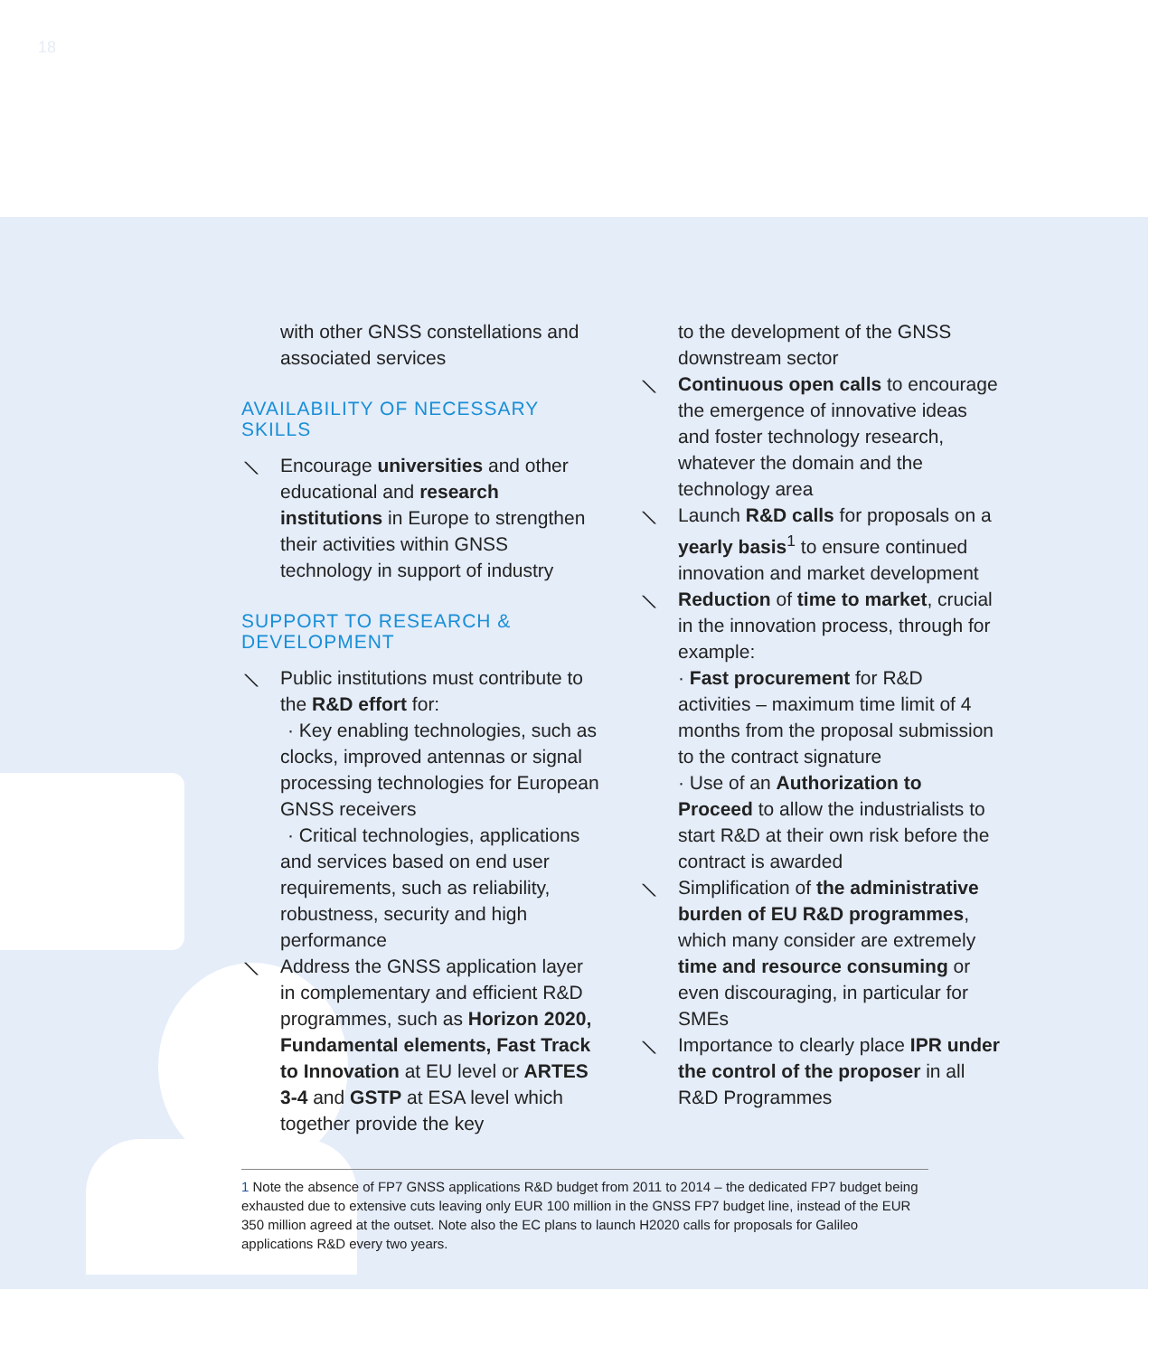18
with other GNSS constellations and associated services
AVAILABILITY OF NECESSARY SKILLS
⟍ Encourage universities and other educational and research institutions in Europe to strengthen their activities within GNSS technology in support of industry
SUPPORT TO RESEARCH & DEVELOPMENT
⟍ Public institutions must contribute to the R&D effort for:
· Key enabling technologies, such as clocks, improved antennas or signal processing technologies for European GNSS receivers
· Critical technologies, applications and services based on end user requirements, such as reliability, robustness, security and high performance
⟍ Address the GNSS application layer in complementary and efficient R&D programmes, such as Horizon 2020, Fundamental elements, Fast Track to Innovation at EU level or ARTES 3-4 and GSTP at ESA level which together provide the key
to the development of the GNSS downstream sector
⟍ Continuous open calls to encourage the emergence of innovative ideas and foster technology research, whatever the domain and the technology area
⟍ Launch R&D calls for proposals on a yearly basis<sup>1</sup> to ensure continued innovation and market development
⟍ Reduction of time to market, crucial in the innovation process, through for example:
· Fast procurement for R&D activities – maximum time limit of 4 months from the proposal submission to the contract signature
· Use of an Authorization to Proceed to allow the industrialists to start R&D at their own risk before the contract is awarded
⟍ Simplification of the administrative burden of EU R&D programmes, which many consider are extremely time and resource consuming or even discouraging, in particular for SMEs
⟍ Importance to clearly place IPR under the control of the proposer in all R&D Programmes
1 Note the absence of FP7 GNSS applications R&D budget from 2011 to 2014 – the dedicated FP7 budget being exhausted due to extensive cuts leaving only EUR 100 million in the GNSS FP7 budget line, instead of the EUR 350 million agreed at the outset. Note also the EC plans to launch H2020 calls for proposals for Galileo applications R&D every two years.